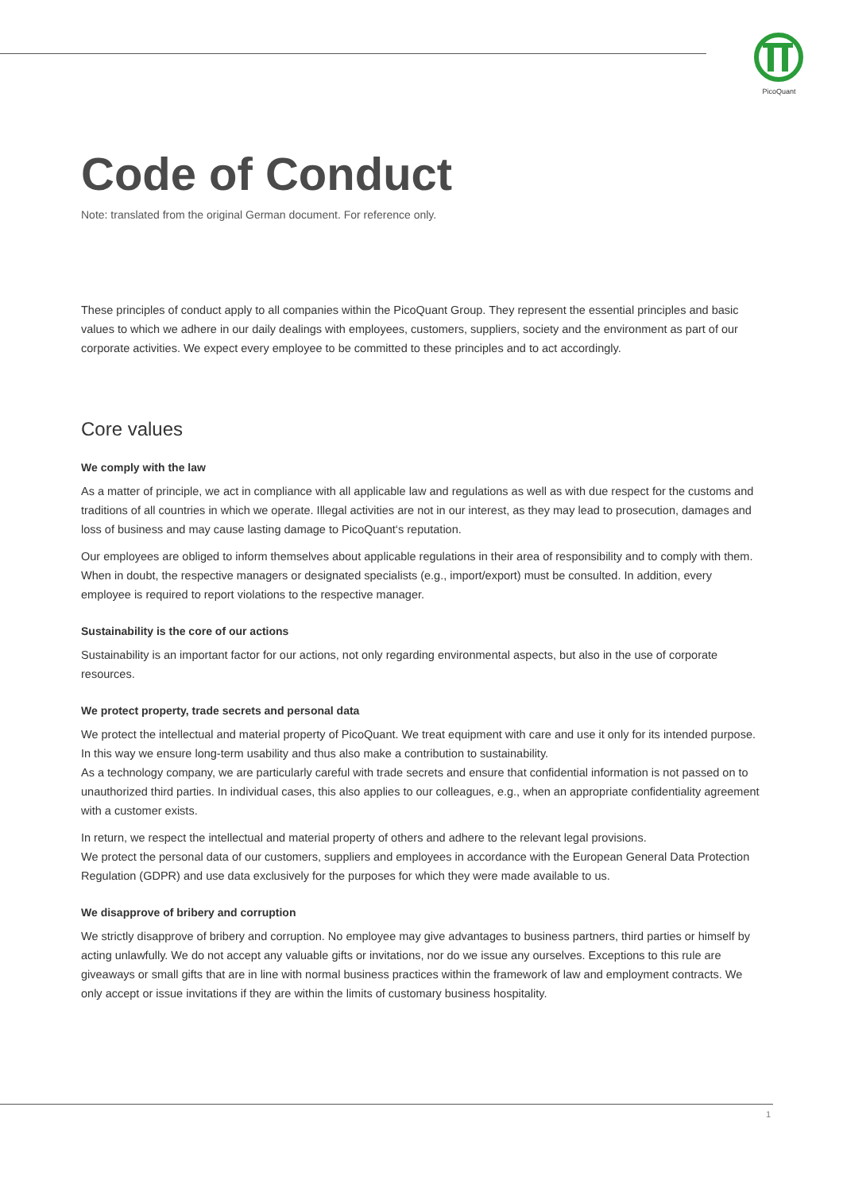PicoQuant
Code of Conduct
Note: translated from the original German document. For reference only.
These principles of conduct apply to all companies within the PicoQuant Group. They represent the essential principles and basic values to which we adhere in our daily dealings with employees, customers, suppliers, society and the environment as part of our corporate activities. We expect every employee to be committed to these principles and to act accordingly.
Core values
We comply with the law
As a matter of principle, we act in compliance with all applicable law and regulations as well as with due respect for the customs and traditions of all countries in which we operate. Illegal activities are not in our interest, as they may lead to prosecution, damages and loss of business and may cause lasting damage to PicoQuant‘s reputation.
Our employees are obliged to inform themselves about applicable regulations in their area of responsibility and to comply with them. When in doubt, the respective managers or designated specialists (e.g., import/export) must be consulted. In addition, every employee is required to report violations to the respective manager.
Sustainability is the core of our actions
Sustainability is an important factor for our actions, not only regarding environmental aspects, but also in the use of corporate resources.
We protect property, trade secrets and personal data
We protect the intellectual and material property of PicoQuant. We treat equipment with care and use it only for its intended purpose. In this way we ensure long-term usability and thus also make a contribution to sustainability.
As a technology company, we are particularly careful with trade secrets and ensure that confidential information is not passed on to unauthorized third parties. In individual cases, this also applies to our colleagues, e.g., when an appropriate confidentiality agreement with a customer exists.
In return, we respect the intellectual and material property of others and adhere to the relevant legal provisions.
We protect the personal data of our customers, suppliers and employees in accordance with the European General Data Protection Regulation (GDPR) and use data exclusively for the purposes for which they were made available to us.
We disapprove of bribery and corruption
We strictly disapprove of bribery and corruption. No employee may give advantages to business partners, third parties or himself by acting unlawfully. We do not accept any valuable gifts or invitations, nor do we issue any ourselves. Exceptions to this rule are giveaways or small gifts that are in line with normal business practices within the framework of law and employment contracts. We only accept or issue invitations if they are within the limits of customary business hospitality.
1